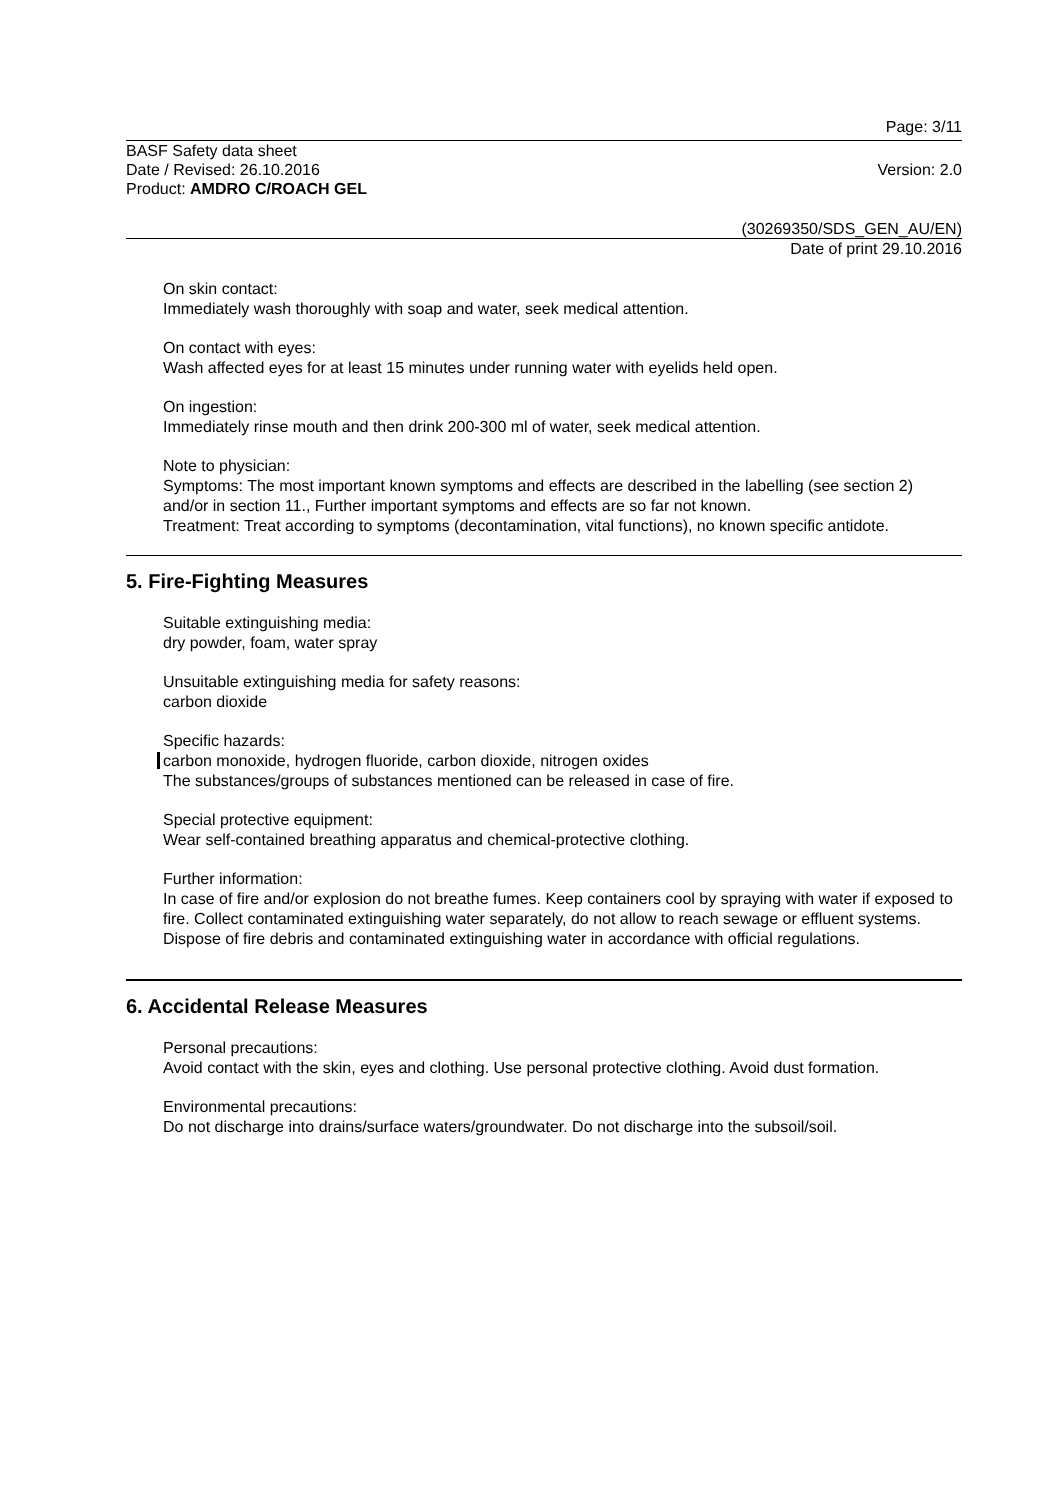Page: 3/11
BASF Safety data sheet
Date / Revised: 26.10.2016
Product: AMDRO C/ROACH GEL
Version: 2.0
(30269350/SDS_GEN_AU/EN)
Date of print 29.10.2016
On skin contact:
Immediately wash thoroughly with soap and water, seek medical attention.
On contact with eyes:
Wash affected eyes for at least 15 minutes under running water with eyelids held open.
On ingestion:
Immediately rinse mouth and then drink 200-300 ml of water, seek medical attention.
Note to physician:
Symptoms: The most important known symptoms and effects are described in the labelling (see section 2) and/or in section 11., Further important symptoms and effects are so far not known.
Treatment: Treat according to symptoms (decontamination, vital functions), no known specific antidote.
5. Fire-Fighting Measures
Suitable extinguishing media:
dry powder, foam, water spray
Unsuitable extinguishing media for safety reasons:
carbon dioxide
Specific hazards:
carbon monoxide, hydrogen fluoride, carbon dioxide, nitrogen oxides
The substances/groups of substances mentioned can be released in case of fire.
Special protective equipment:
Wear self-contained breathing apparatus and chemical-protective clothing.
Further information:
In case of fire and/or explosion do not breathe fumes. Keep containers cool by spraying with water if exposed to fire. Collect contaminated extinguishing water separately, do not allow to reach sewage or effluent systems. Dispose of fire debris and contaminated extinguishing water in accordance with official regulations.
6. Accidental Release Measures
Personal precautions:
Avoid contact with the skin, eyes and clothing. Use personal protective clothing. Avoid dust formation.
Environmental precautions:
Do not discharge into drains/surface waters/groundwater. Do not discharge into the subsoil/soil.